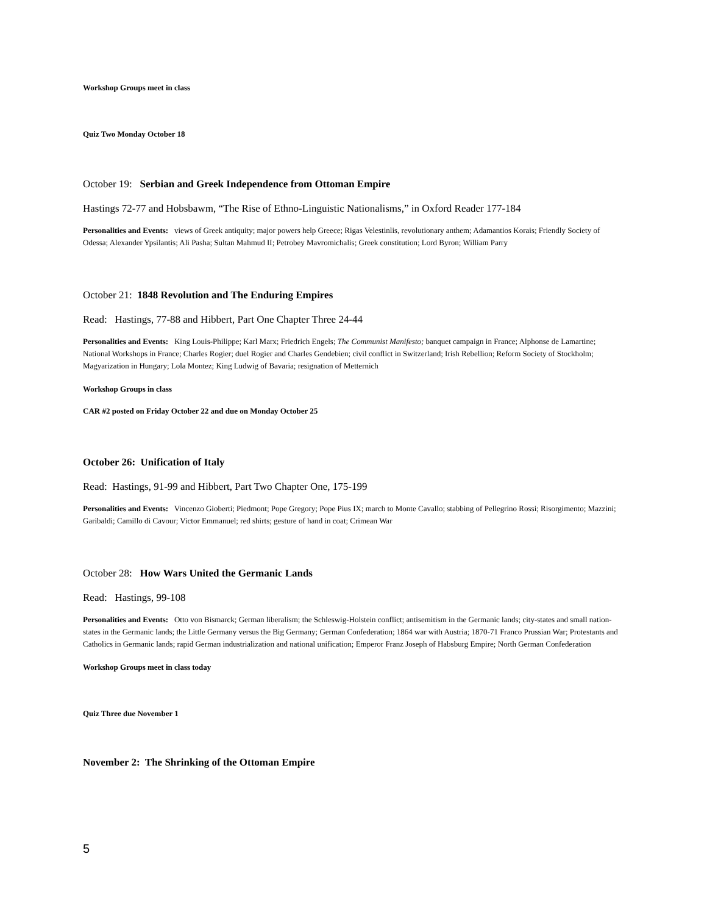Workshop Groups meet in class
Quiz Two Monday October 18
October 19: Serbian and Greek Independence from Ottoman Empire
Hastings 72-77 and Hobsbawm, “The Rise of Ethno-Linguistic Nationalisms,” in Oxford Reader 177-184
Personalities and Events: views of Greek antiquity; major powers help Greece; Rigas Velestinlis, revolutionary anthem; Adamantios Korais; Friendly Society of Odessa; Alexander Ypsilantis; Ali Pasha; Sultan Mahmud II; Petrobey Mavromichalis; Greek constitution; Lord Byron; William Parry
October 21: 1848 Revolution and The Enduring Empires
Read: Hastings, 77-88 and Hibbert, Part One Chapter Three 24-44
Personalities and Events: King Louis-Philippe; Karl Marx; Friedrich Engels; The Communist Manifesto; banquet campaign in France; Alphonse de Lamartine; National Workshops in France; Charles Rogier; duel Rogier and Charles Gendebien; civil conflict in Switzerland; Irish Rebellion; Reform Society of Stockholm; Magyarization in Hungary; Lola Montez; King Ludwig of Bavaria; resignation of Metternich
Workshop Groups in class
CAR #2 posted on Friday October 22 and due on Monday October 25
October 26: Unification of Italy
Read: Hastings, 91-99 and Hibbert, Part Two Chapter One, 175-199
Personalities and Events: Vincenzo Gioberti; Piedmont; Pope Gregory; Pope Pius IX; march to Monte Cavallo; stabbing of Pellegrino Rossi; Risorgimento; Mazzini; Garibaldi; Camillo di Cavour; Victor Emmanuel; red shirts; gesture of hand in coat; Crimean War
October 28: How Wars United the Germanic Lands
Read: Hastings, 99-108
Personalities and Events: Otto von Bismarck; German liberalism; the Schleswig-Holstein conflict; antisemitism in the Germanic lands; city-states and small nation-states in the Germanic lands; the Little Germany versus the Big Germany; German Confederation; 1864 war with Austria; 1870-71 Franco Prussian War; Protestants and Catholics in Germanic lands; rapid German industrialization and national unification; Emperor Franz Joseph of Habsburg Empire; North German Confederation
Workshop Groups meet in class today
Quiz Three due November 1
November 2: The Shrinking of the Ottoman Empire
5